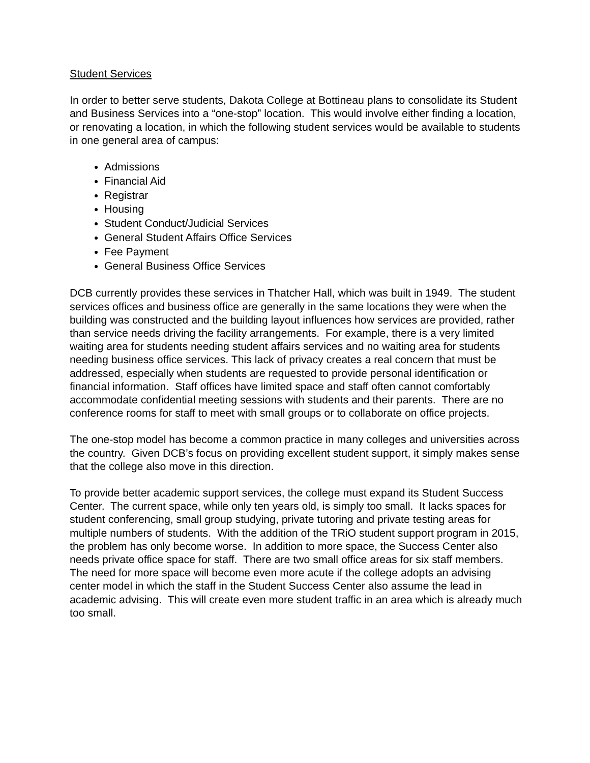Student Services
In order to better serve students, Dakota College at Bottineau plans to consolidate its Student and Business Services into a “one-stop” location. This would involve either finding a location, or renovating a location, in which the following student services would be available to students in one general area of campus:
Admissions
Financial Aid
Registrar
Housing
Student Conduct/Judicial Services
General Student Affairs Office Services
Fee Payment
General Business Office Services
DCB currently provides these services in Thatcher Hall, which was built in 1949. The student services offices and business office are generally in the same locations they were when the building was constructed and the building layout influences how services are provided, rather than service needs driving the facility arrangements. For example, there is a very limited waiting area for students needing student affairs services and no waiting area for students needing business office services. This lack of privacy creates a real concern that must be addressed, especially when students are requested to provide personal identification or financial information. Staff offices have limited space and staff often cannot comfortably accommodate confidential meeting sessions with students and their parents. There are no conference rooms for staff to meet with small groups or to collaborate on office projects.
The one-stop model has become a common practice in many colleges and universities across the country. Given DCB’s focus on providing excellent student support, it simply makes sense that the college also move in this direction.
To provide better academic support services, the college must expand its Student Success Center. The current space, while only ten years old, is simply too small. It lacks spaces for student conferencing, small group studying, private tutoring and private testing areas for multiple numbers of students. With the addition of the TRiO student support program in 2015, the problem has only become worse. In addition to more space, the Success Center also needs private office space for staff. There are two small office areas for six staff members. The need for more space will become even more acute if the college adopts an advising center model in which the staff in the Student Success Center also assume the lead in academic advising. This will create even more student traffic in an area which is already much too small.